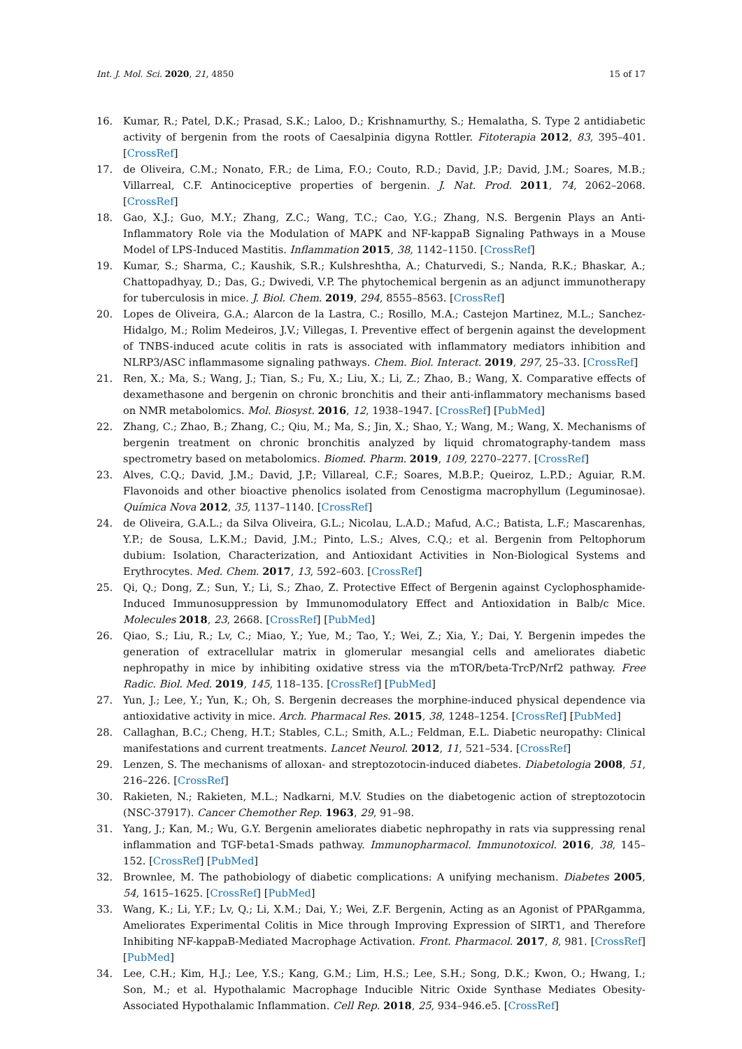Int. J. Mol. Sci. 2020, 21, 4850 15 of 17
16. Kumar, R.; Patel, D.K.; Prasad, S.K.; Laloo, D.; Krishnamurthy, S.; Hemalatha, S. Type 2 antidiabetic activity of bergenin from the roots of Caesalpinia digyna Rottler. Fitoterapia 2012, 83, 395–401. [CrossRef]
17. de Oliveira, C.M.; Nonato, F.R.; de Lima, F.O.; Couto, R.D.; David, J.P.; David, J.M.; Soares, M.B.; Villarreal, C.F. Antinociceptive properties of bergenin. J. Nat. Prod. 2011, 74, 2062–2068. [CrossRef]
18. Gao, X.J.; Guo, M.Y.; Zhang, Z.C.; Wang, T.C.; Cao, Y.G.; Zhang, N.S. Bergenin Plays an Anti-Inflammatory Role via the Modulation of MAPK and NF-kappaB Signaling Pathways in a Mouse Model of LPS-Induced Mastitis. Inflammation 2015, 38, 1142–1150. [CrossRef]
19. Kumar, S.; Sharma, C.; Kaushik, S.R.; Kulshreshtha, A.; Chaturvedi, S.; Nanda, R.K.; Bhaskar, A.; Chattopadhyay, D.; Das, G.; Dwivedi, V.P. The phytochemical bergenin as an adjunct immunotherapy for tuberculosis in mice. J. Biol. Chem. 2019, 294, 8555–8563. [CrossRef]
20. Lopes de Oliveira, G.A.; Alarcon de la Lastra, C.; Rosillo, M.A.; Castejon Martinez, M.L.; Sanchez-Hidalgo, M.; Rolim Medeiros, J.V.; Villegas, I. Preventive effect of bergenin against the development of TNBS-induced acute colitis in rats is associated with inflammatory mediators inhibition and NLRP3/ASC inflammasome signaling pathways. Chem. Biol. Interact. 2019, 297, 25–33. [CrossRef]
21. Ren, X.; Ma, S.; Wang, J.; Tian, S.; Fu, X.; Liu, X.; Li, Z.; Zhao, B.; Wang, X. Comparative effects of dexamethasone and bergenin on chronic bronchitis and their anti-inflammatory mechanisms based on NMR metabolomics. Mol. Biosyst. 2016, 12, 1938–1947. [CrossRef] [PubMed]
22. Zhang, C.; Zhao, B.; Zhang, C.; Qiu, M.; Ma, S.; Jin, X.; Shao, Y.; Wang, M.; Wang, X. Mechanisms of bergenin treatment on chronic bronchitis analyzed by liquid chromatography-tandem mass spectrometry based on metabolomics. Biomed. Pharm. 2019, 109, 2270–2277. [CrossRef]
23. Alves, C.Q.; David, J.M.; David, J.P.; Villareal, C.F.; Soares, M.B.P.; Queiroz, L.P.D.; Aguiar, R.M. Flavonoids and other bioactive phenolics isolated from Cenostigma macrophyllum (Leguminosae). Química Nova 2012, 35, 1137–1140. [CrossRef]
24. de Oliveira, G.A.L.; da Silva Oliveira, G.L.; Nicolau, L.A.D.; Mafud, A.C.; Batista, L.F.; Mascarenhas, Y.P.; de Sousa, L.K.M.; David, J.M.; Pinto, L.S.; Alves, C.Q.; et al. Bergenin from Peltophorum dubium: Isolation, Characterization, and Antioxidant Activities in Non-Biological Systems and Erythrocytes. Med. Chem. 2017, 13, 592–603. [CrossRef]
25. Qi, Q.; Dong, Z.; Sun, Y.; Li, S.; Zhao, Z. Protective Effect of Bergenin against Cyclophosphamide-Induced Immunosuppression by Immunomodulatory Effect and Antioxidation in Balb/c Mice. Molecules 2018, 23, 2668. [CrossRef] [PubMed]
26. Qiao, S.; Liu, R.; Lv, C.; Miao, Y.; Yue, M.; Tao, Y.; Wei, Z.; Xia, Y.; Dai, Y. Bergenin impedes the generation of extracellular matrix in glomerular mesangial cells and ameliorates diabetic nephropathy in mice by inhibiting oxidative stress via the mTOR/beta-TrcP/Nrf2 pathway. Free Radic. Biol. Med. 2019, 145, 118–135. [CrossRef] [PubMed]
27. Yun, J.; Lee, Y.; Yun, K.; Oh, S. Bergenin decreases the morphine-induced physical dependence via antioxidative activity in mice. Arch. Pharmacal Res. 2015, 38, 1248–1254. [CrossRef] [PubMed]
28. Callaghan, B.C.; Cheng, H.T.; Stables, C.L.; Smith, A.L.; Feldman, E.L. Diabetic neuropathy: Clinical manifestations and current treatments. Lancet Neurol. 2012, 11, 521–534. [CrossRef]
29. Lenzen, S. The mechanisms of alloxan- and streptozotocin-induced diabetes. Diabetologia 2008, 51, 216–226. [CrossRef]
30. Rakieten, N.; Rakieten, M.L.; Nadkarni, M.V. Studies on the diabetogenic action of streptozotocin (NSC-37917). Cancer Chemother Rep. 1963, 29, 91–98.
31. Yang, J.; Kan, M.; Wu, G.Y. Bergenin ameliorates diabetic nephropathy in rats via suppressing renal inflammation and TGF-beta1-Smads pathway. Immunopharmacol. Immunotoxicol. 2016, 38, 145–152. [CrossRef] [PubMed]
32. Brownlee, M. The pathobiology of diabetic complications: A unifying mechanism. Diabetes 2005, 54, 1615–1625. [CrossRef] [PubMed]
33. Wang, K.; Li, Y.F.; Lv, Q.; Li, X.M.; Dai, Y.; Wei, Z.F. Bergenin, Acting as an Agonist of PPARgamma, Ameliorates Experimental Colitis in Mice through Improving Expression of SIRT1, and Therefore Inhibiting NF-kappaB-Mediated Macrophage Activation. Front. Pharmacol. 2017, 8, 981. [CrossRef] [PubMed]
34. Lee, C.H.; Kim, H.J.; Lee, Y.S.; Kang, G.M.; Lim, H.S.; Lee, S.H.; Song, D.K.; Kwon, O.; Hwang, I.; Son, M.; et al. Hypothalamic Macrophage Inducible Nitric Oxide Synthase Mediates Obesity-Associated Hypothalamic Inflammation. Cell Rep. 2018, 25, 934–946.e5. [CrossRef]